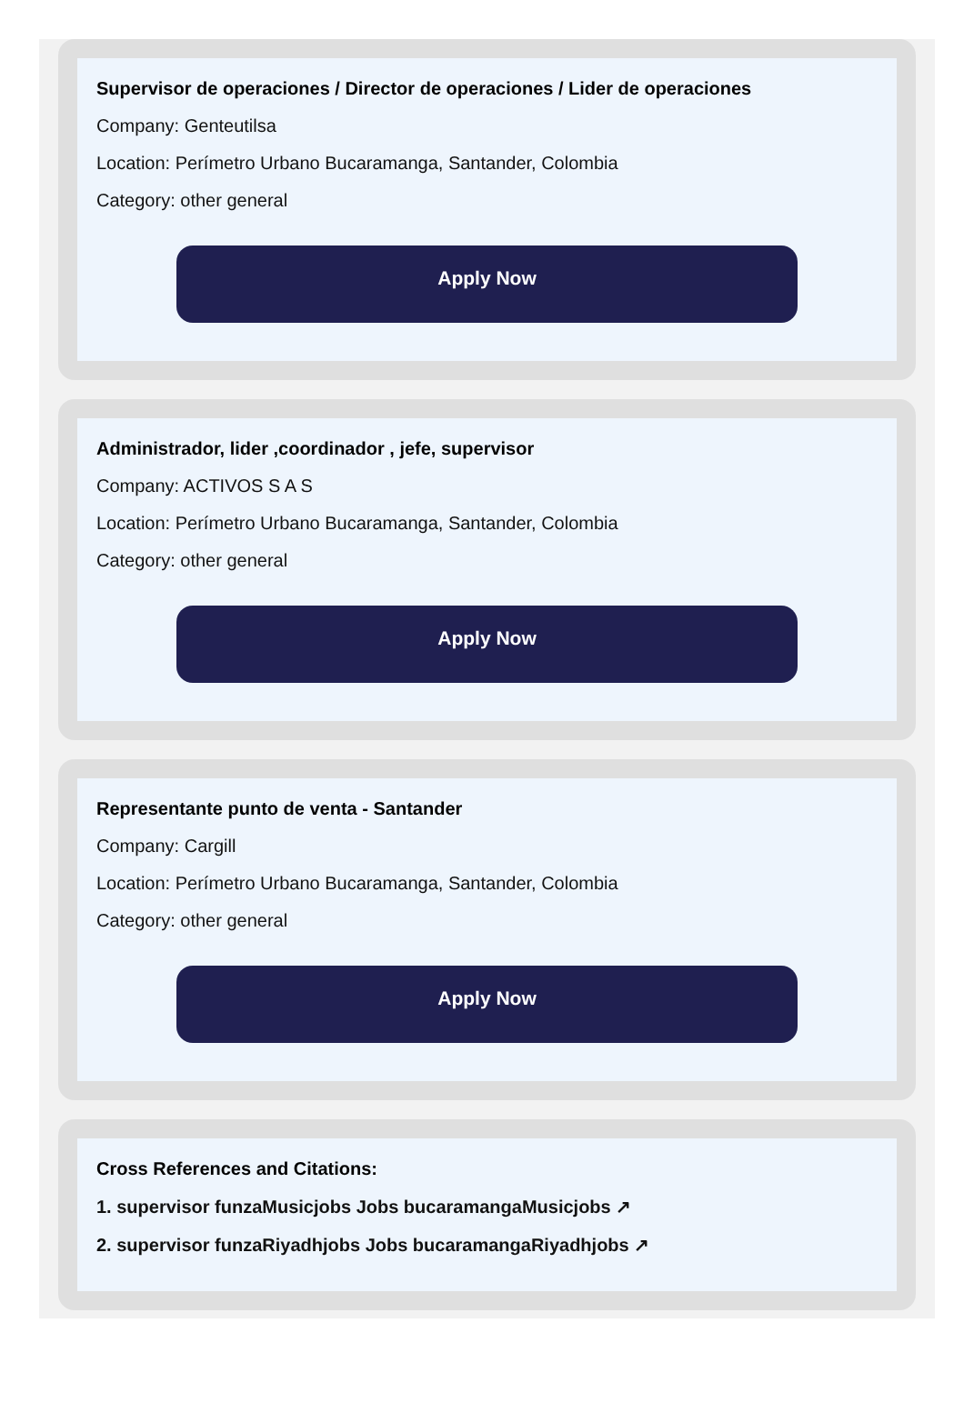Supervisor de operaciones / Director de operaciones / Lider de operaciones
Company: Genteutilsa
Location: Perímetro Urbano Bucaramanga, Santander, Colombia
Category: other general
Apply Now
Administrador, lider ,coordinador , jefe, supervisor
Company: ACTIVOS S A S
Location: Perímetro Urbano Bucaramanga, Santander, Colombia
Category: other general
Apply Now
Representante punto de venta - Santander
Company: Cargill
Location: Perímetro Urbano Bucaramanga, Santander, Colombia
Category: other general
Apply Now
Cross References and Citations:
1. supervisor funzaMusicjobs Jobs bucaramangaMusicjobs ↗
2. supervisor funzaRiyadhjobs Jobs bucaramangaRiyadhjobs ↗